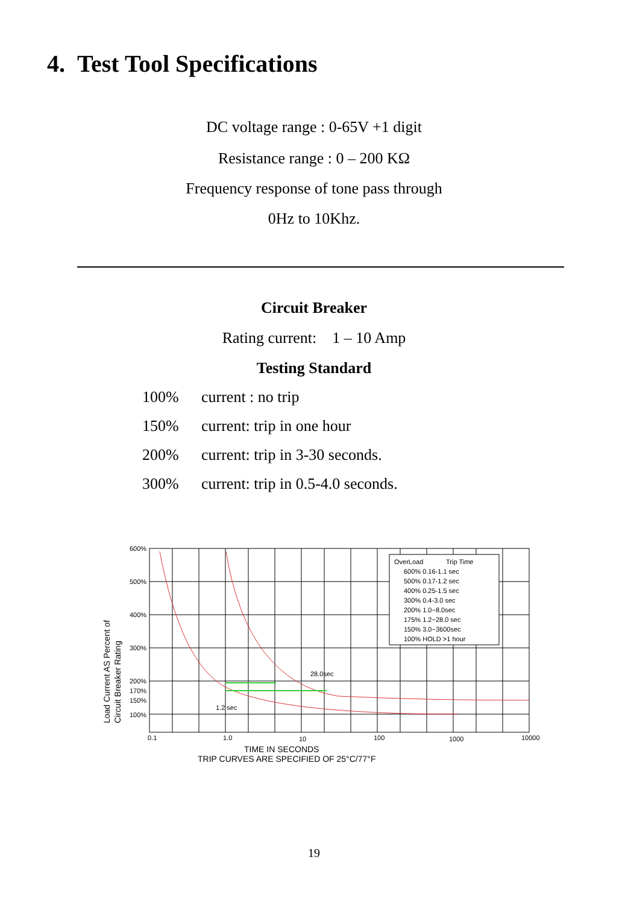4. Test Tool Specifications
DC voltage range : 0-65V +1 digit
Resistance range : 0 – 200 KΩ
Frequency response of tone pass through
0Hz to 10Khz.
Circuit Breaker
Rating current: 1 – 10 Amp
Testing Standard
100% current : no trip
150% current: trip in one hour
200% current: trip in 3-30 seconds.
300% current: trip in 0.5-4.0 seconds.
OverLoad
Trip Time
600% 0.16-1.1 sec
500% 0.17-1.2 sec
400% 0.25-1.5 sec
300% 0.4-3.0 sec
200% 1.0~8.0sec
175% 1.2~28.0 sec
150% 3.0~3600sec
100% HOLD >1 hour
28.0sec
1.2 sec
600%
500%
400%
300%
200%
170%
150%
100%
0.1
1.0
10
100
1000
10000
TIME IN SECONDS
TRIP CURVES ARE SPECIFIED OF 25°C/77°F
Load Current AS Percent of
Circuit Breaker Rating
19